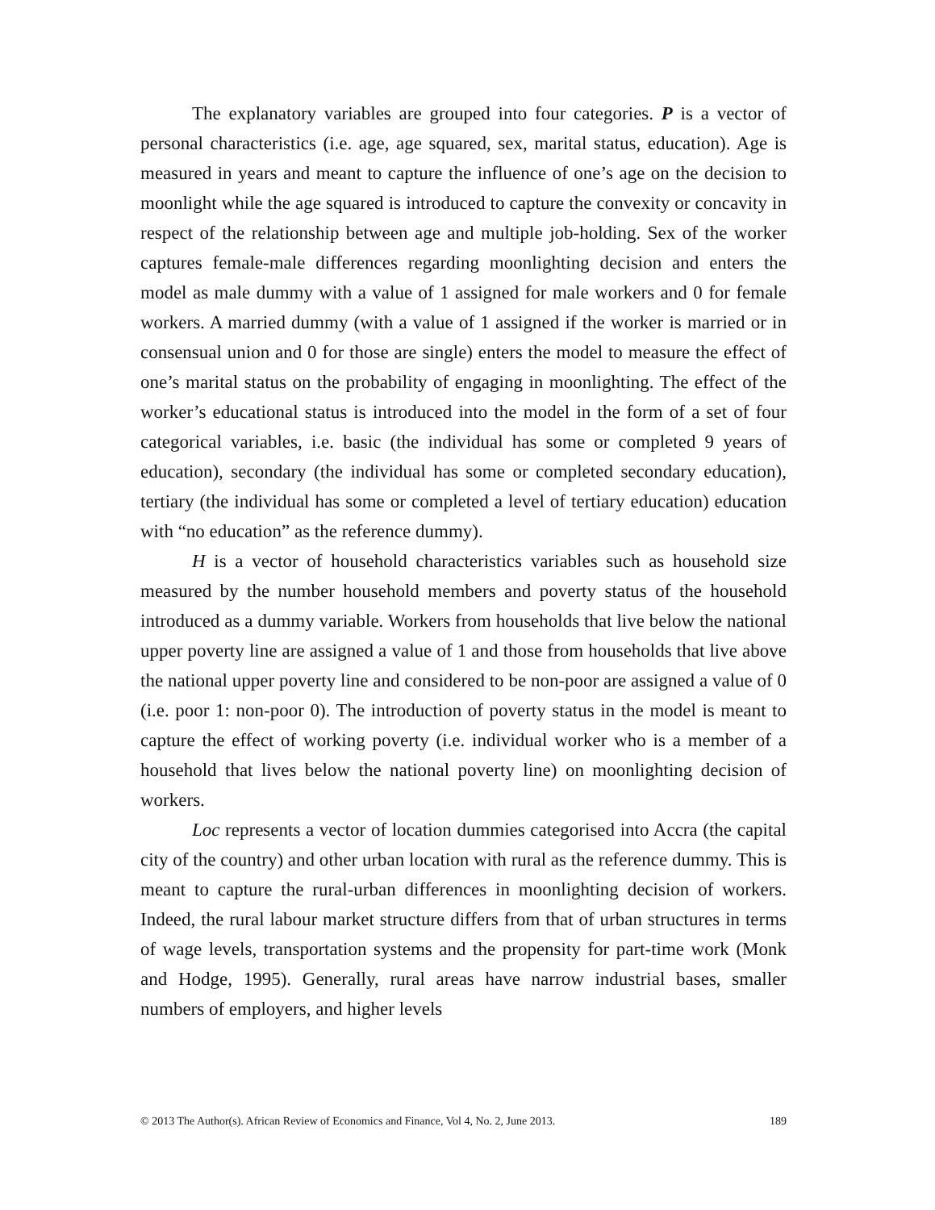The explanatory variables are grouped into four categories. P is a vector of personal characteristics (i.e. age, age squared, sex, marital status, education). Age is measured in years and meant to capture the influence of one’s age on the decision to moonlight while the age squared is introduced to capture the convexity or concavity in respect of the relationship between age and multiple job-holding. Sex of the worker captures female-male differences regarding moonlighting decision and enters the model as male dummy with a value of 1 assigned for male workers and 0 for female workers. A married dummy (with a value of 1 assigned if the worker is married or in consensual union and 0 for those are single) enters the model to measure the effect of one’s marital status on the probability of engaging in moonlighting. The effect of the worker’s educational status is introduced into the model in the form of a set of four categorical variables, i.e. basic (the individual has some or completed 9 years of education), secondary (the individual has some or completed secondary education), tertiary (the individual has some or completed a level of tertiary education) education with “no education” as the reference dummy).
H is a vector of household characteristics variables such as household size measured by the number household members and poverty status of the household introduced as a dummy variable. Workers from households that live below the national upper poverty line are assigned a value of 1 and those from households that live above the national upper poverty line and considered to be non-poor are assigned a value of 0 (i.e. poor 1: non-poor 0). The introduction of poverty status in the model is meant to capture the effect of working poverty (i.e. individual worker who is a member of a household that lives below the national poverty line) on moonlighting decision of workers.
Loc represents a vector of location dummies categorised into Accra (the capital city of the country) and other urban location with rural as the reference dummy. This is meant to capture the rural-urban differences in moonlighting decision of workers. Indeed, the rural labour market structure differs from that of urban structures in terms of wage levels, transportation systems and the propensity for part-time work (Monk and Hodge, 1995). Generally, rural areas have narrow industrial bases, smaller numbers of employers, and higher levels
© 2013 The Author(s). African Review of Economics and Finance, Vol 4, No. 2, June 2013. 189